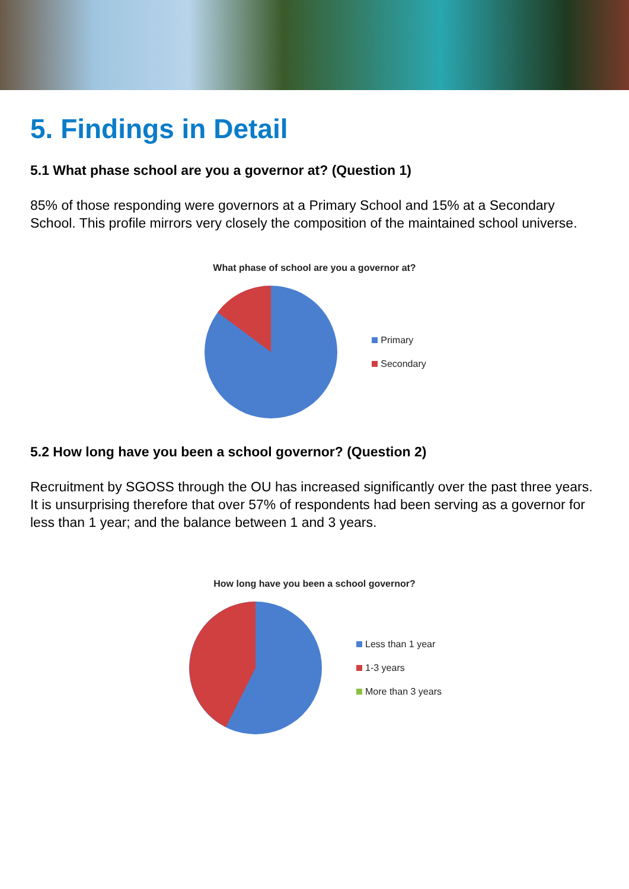5. Findings in Detail
5.1 What phase school are you a governor at? (Question 1)
85% of those responding were governors at a Primary School and 15% at a Secondary School. This profile mirrors very closely the composition of the maintained school universe.
What phase of school are you a governor at?
Primary
Secondary
5.2 How long have you been a school governor? (Question 2)
Recruitment by SGOSS through the OU has increased significantly over the past three years. It is unsurprising therefore that over 57% of respondents had been serving as a governor for less than 1 year; and the balance between 1 and 3 years.
How long have you been a school governor?
Less than 1 year
1-3 years
More than 3 years